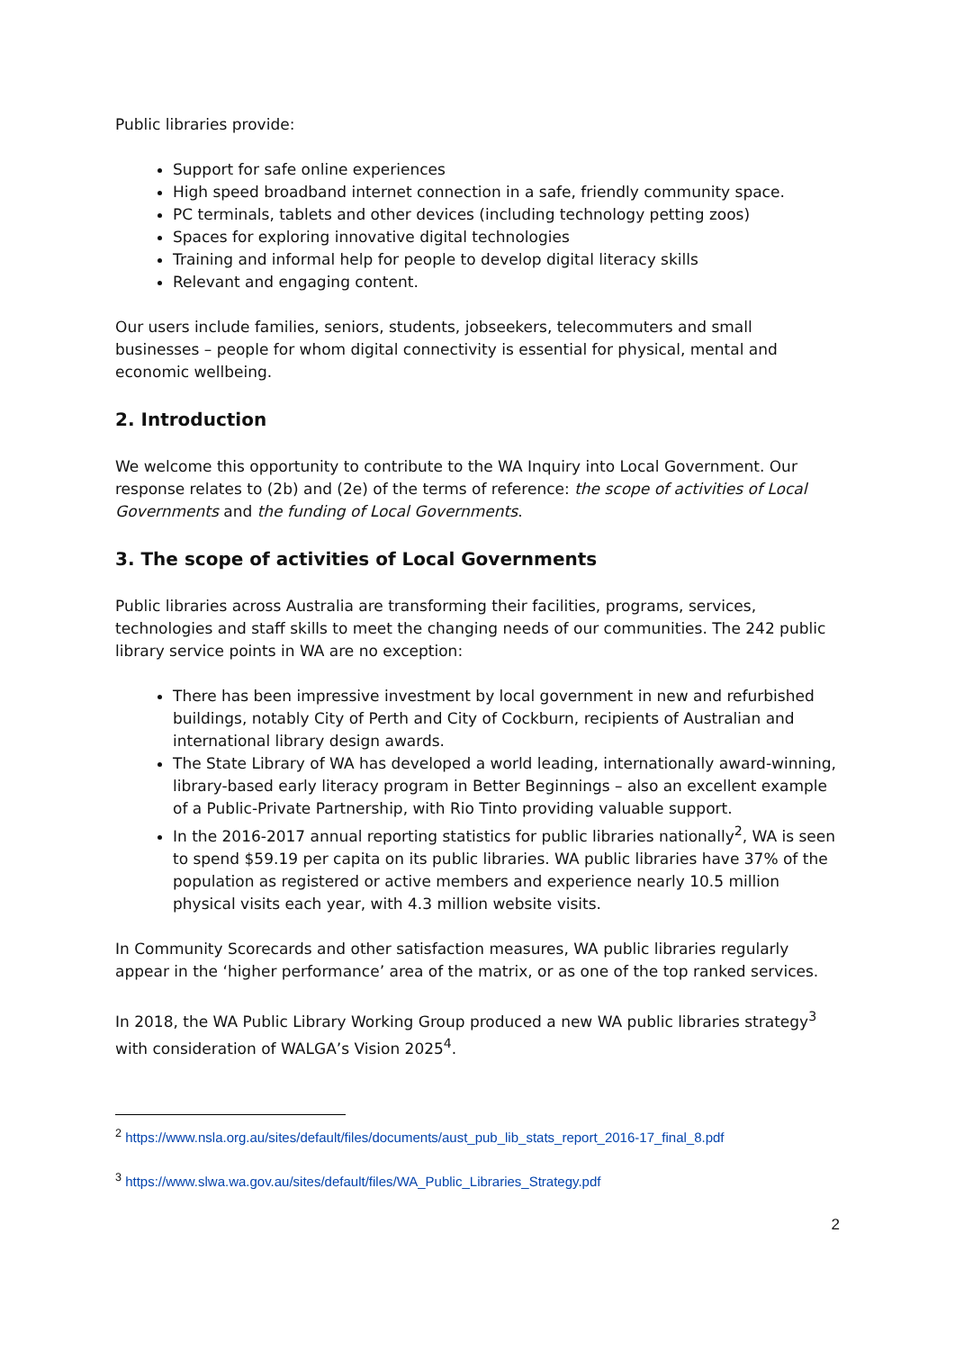Public libraries provide:
Support for safe online experiences
High speed broadband internet connection in a safe, friendly community space.
PC terminals, tablets and other devices (including technology petting zoos)
Spaces for exploring innovative digital technologies
Training and informal help for people to develop digital literacy skills
Relevant and engaging content.
Our users include families, seniors, students, jobseekers, telecommuters and small businesses – people for whom digital connectivity is essential for physical, mental and economic wellbeing.
2. Introduction
We welcome this opportunity to contribute to the WA Inquiry into Local Government. Our response relates to (2b) and (2e) of the terms of reference: the scope of activities of Local Governments and the funding of Local Governments.
3. The scope of activities of Local Governments
Public libraries across Australia are transforming their facilities, programs, services, technologies and staff skills to meet the changing needs of our communities. The 242 public library service points in WA are no exception:
There has been impressive investment by local government in new and refurbished buildings, notably City of Perth and City of Cockburn, recipients of Australian and international library design awards.
The State Library of WA has developed a world leading, internationally award-winning, library-based early literacy program in Better Beginnings – also an excellent example of a Public-Private Partnership, with Rio Tinto providing valuable support.
In the 2016-2017 annual reporting statistics for public libraries nationally<sup>2</sup>, WA is seen to spend $59.19 per capita on its public libraries. WA public libraries have 37% of the population as registered or active members and experience nearly 10.5 million physical visits each year, with 4.3 million website visits.
In Community Scorecards and other satisfaction measures, WA public libraries regularly appear in the ‘higher performance’ area of the matrix, or as one of the top ranked services.
In 2018, the WA Public Library Working Group produced a new WA public libraries strategy<sup>3</sup> with consideration of WALGA’s Vision 2025<sup>4</sup>.
<sup>2</sup> https://www.nsla.org.au/sites/default/files/documents/aust_pub_lib_stats_report_2016-17_final_8.pdf
<sup>3</sup> https://www.slwa.wa.gov.au/sites/default/files/WA_Public_Libraries_Strategy.pdf
2